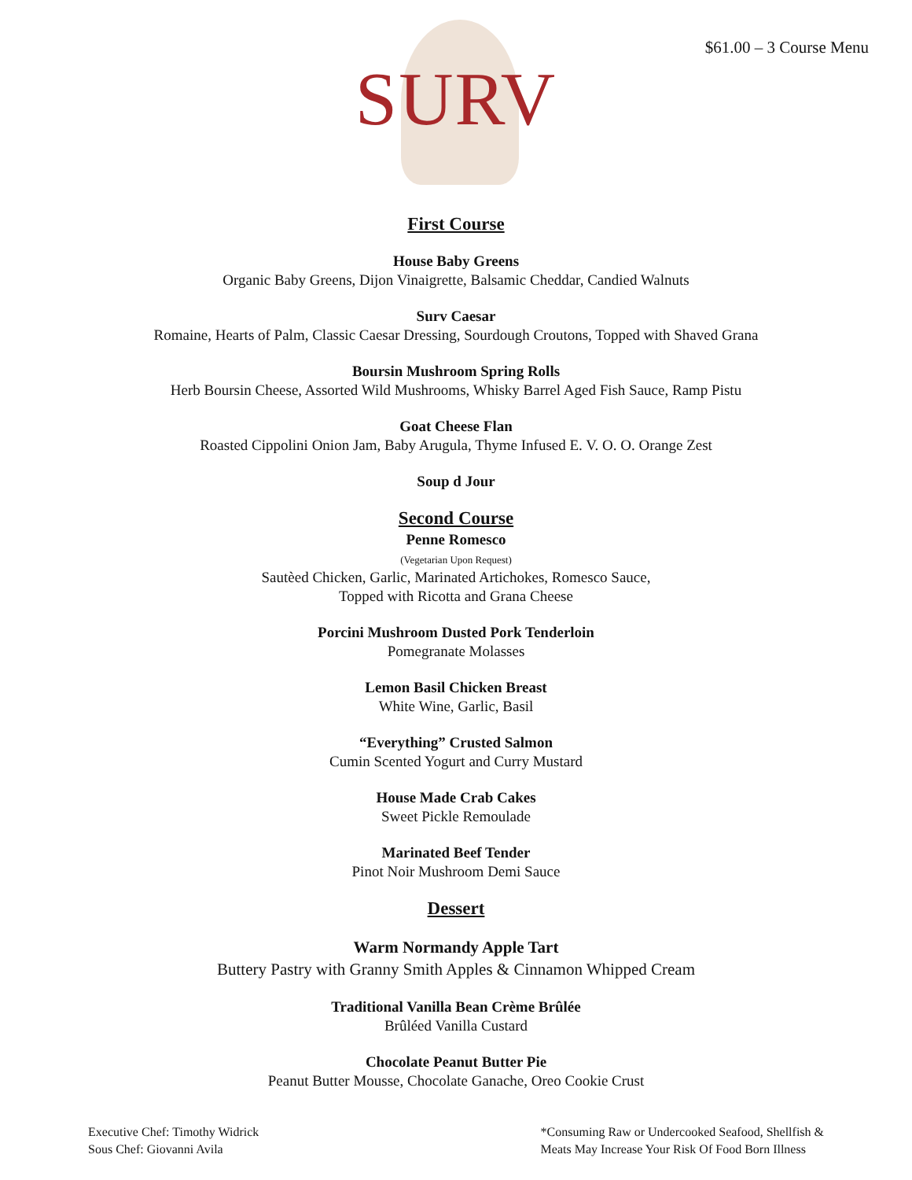$61.00 – 3 Course Menu
SURV
First Course
House Baby Greens
Organic Baby Greens, Dijon Vinaigrette, Balsamic Cheddar, Candied Walnuts
Surv Caesar
Romaine, Hearts of Palm, Classic Caesar Dressing, Sourdough Croutons, Topped with Shaved Grana
Boursin Mushroom Spring Rolls
Herb Boursin Cheese, Assorted Wild Mushrooms, Whisky Barrel Aged Fish Sauce, Ramp Pistu
Goat Cheese Flan
Roasted Cippolini Onion Jam, Baby Arugula, Thyme Infused E. V. O. O. Orange Zest
Soup d Jour
Second Course
Penne Romesco
(Vegetarian Upon Request)
Sautèed Chicken, Garlic, Marinated Artichokes, Romesco Sauce,
Topped with Ricotta and Grana Cheese
Porcini Mushroom Dusted Pork Tenderloin
Pomegranate Molasses
Lemon Basil Chicken Breast
White Wine, Garlic, Basil
“Everything” Crusted Salmon
Cumin Scented Yogurt and Curry Mustard
House Made Crab Cakes
Sweet Pickle Remoulade
Marinated Beef Tender
Pinot Noir Mushroom Demi Sauce
Dessert
Warm Normandy Apple Tart
Buttery Pastry with Granny Smith Apples & Cinnamon Whipped Cream
Traditional Vanilla Bean Crème Brûlée
Brûléed Vanilla Custard
Chocolate Peanut Butter Pie
Peanut Butter Mousse, Chocolate Ganache, Oreo Cookie Crust
Executive Chef: Timothy Widrick
Sous Chef: Giovanni Avila
*Consuming Raw or Undercooked Seafood, Shellfish &
Meats May Increase Your Risk Of Food Born Illness